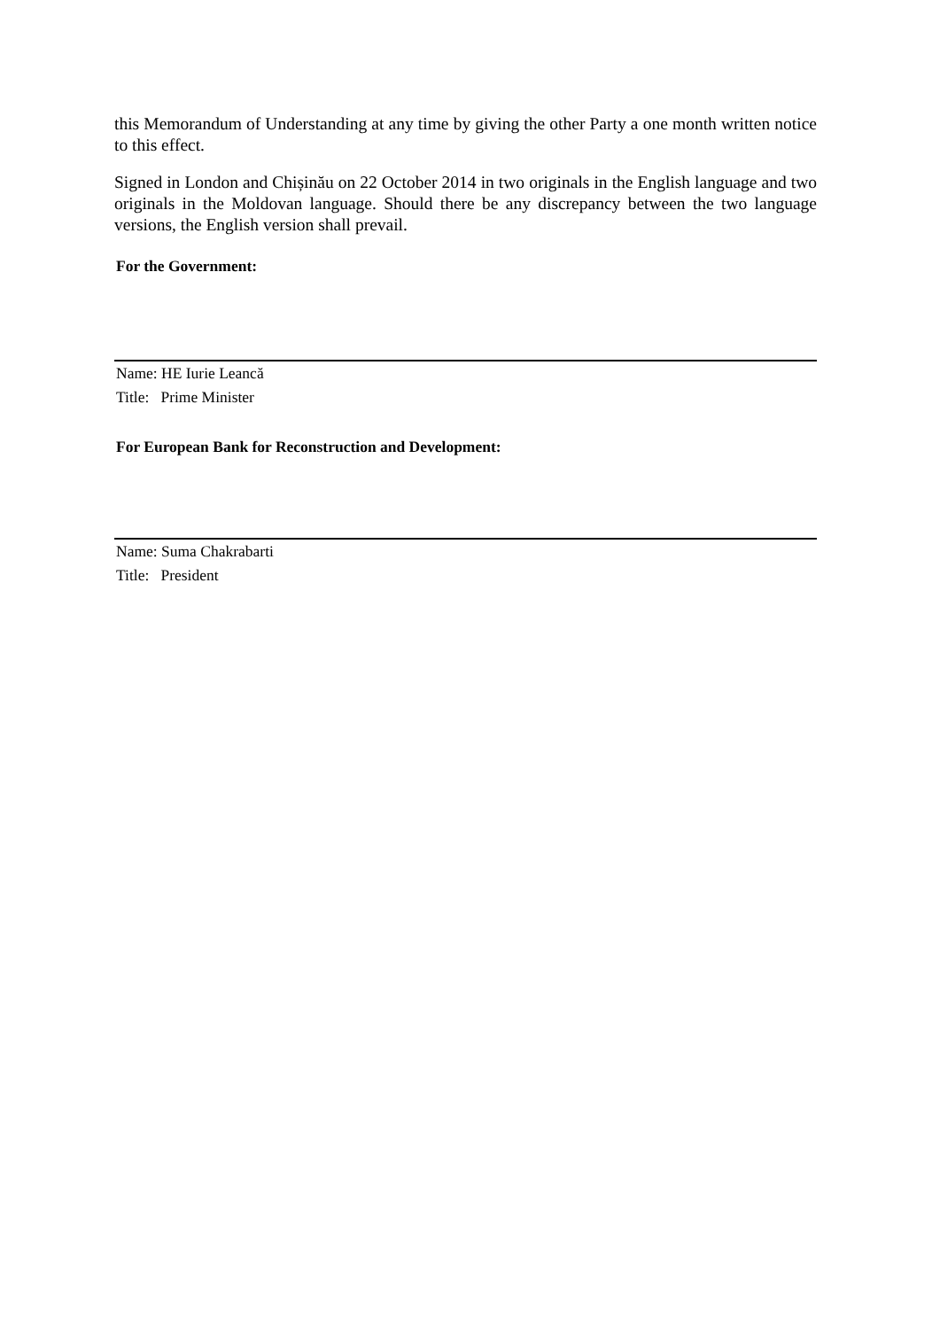this Memorandum of Understanding at any time by giving the other Party a one month written notice to this effect.
Signed in London and Chișinău on 22 October 2014 in two originals in the English language and two originals in the Moldovan language. Should there be any discrepancy between the two language versions, the English version shall prevail.
For the Government:
Name: HE Iurie Leancă
Title: Prime Minister
For European Bank for Reconstruction and Development:
Name: Suma Chakrabarti
Title: President